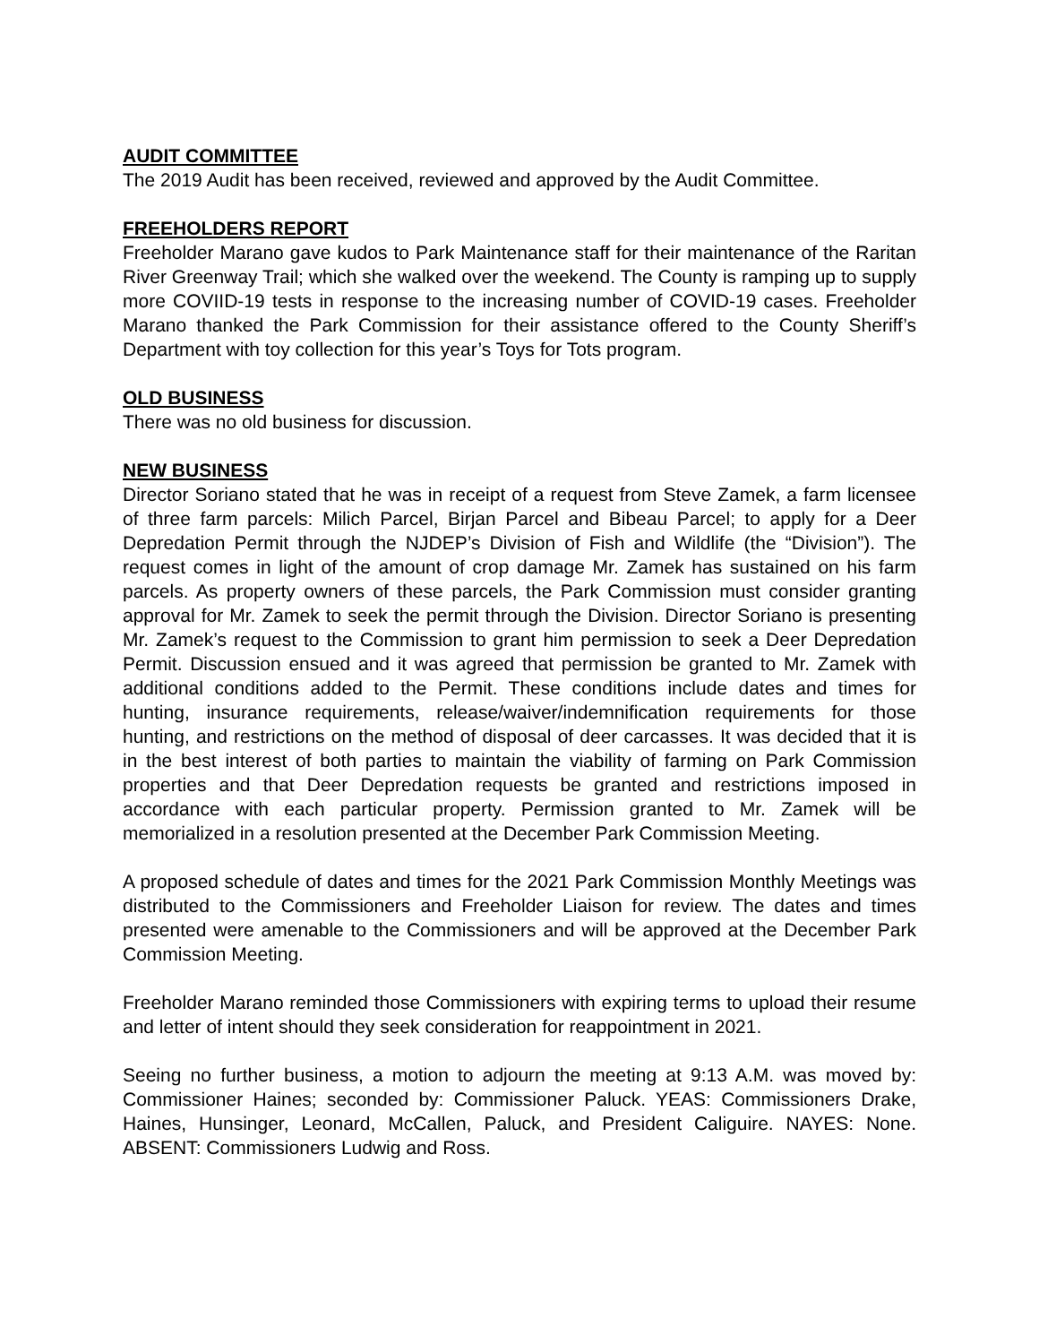AUDIT COMMITTEE
The 2019 Audit has been received, reviewed and approved by the Audit Committee.
FREEHOLDERS REPORT
Freeholder Marano gave kudos to Park Maintenance staff for their maintenance of the Raritan River Greenway Trail; which she walked over the weekend. The County is ramping up to supply more COVIID-19 tests in response to the increasing number of COVID-19 cases. Freeholder Marano thanked the Park Commission for their assistance offered to the County Sheriff’s Department with toy collection for this year’s Toys for Tots program.
OLD BUSINESS
There was no old business for discussion.
NEW BUSINESS
Director Soriano stated that he was in receipt of a request from Steve Zamek, a farm licensee of three farm parcels: Milich Parcel, Birjan Parcel and Bibeau Parcel; to apply for a Deer Depredation Permit through the NJDEP’s Division of Fish and Wildlife (the “Division”). The request comes in light of the amount of crop damage Mr. Zamek has sustained on his farm parcels. As property owners of these parcels, the Park Commission must consider granting approval for Mr. Zamek to seek the permit through the Division. Director Soriano is presenting Mr. Zamek’s request to the Commission to grant him permission to seek a Deer Depredation Permit. Discussion ensued and it was agreed that permission be granted to Mr. Zamek with additional conditions added to the Permit. These conditions include dates and times for hunting, insurance requirements, release/waiver/indemnification requirements for those hunting, and restrictions on the method of disposal of deer carcasses. It was decided that it is in the best interest of both parties to maintain the viability of farming on Park Commission properties and that Deer Depredation requests be granted and restrictions imposed in accordance with each particular property. Permission granted to Mr. Zamek will be memorialized in a resolution presented at the December Park Commission Meeting.
A proposed schedule of dates and times for the 2021 Park Commission Monthly Meetings was distributed to the Commissioners and Freeholder Liaison for review. The dates and times presented were amenable to the Commissioners and will be approved at the December Park Commission Meeting.
Freeholder Marano reminded those Commissioners with expiring terms to upload their resume and letter of intent should they seek consideration for reappointment in 2021.
Seeing no further business, a motion to adjourn the meeting at 9:13 A.M. was moved by: Commissioner Haines; seconded by: Commissioner Paluck. YEAS: Commissioners Drake, Haines, Hunsinger, Leonard, McCallen, Paluck, and President Caliguire. NAYES: None. ABSENT: Commissioners Ludwig and Ross.